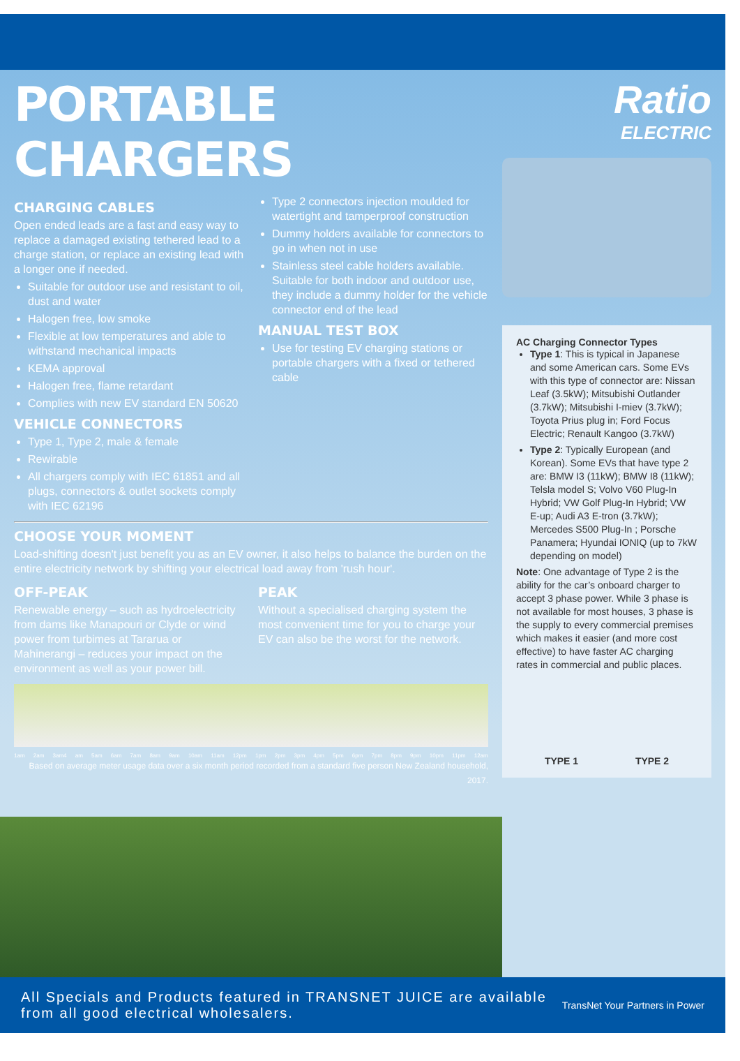PORTABLE CHARGERS
CHARGING CABLES
Open ended leads are a fast and easy way to replace a damaged existing tethered lead to a charge station, or replace an existing lead with a longer one if needed.
Suitable for outdoor use and resistant to oil, dust and water
Halogen free, low smoke
Flexible at low temperatures and able to withstand mechanical impacts
KEMA approval
Halogen free, flame retardant
Complies with new EV standard EN 50620
VEHICLE CONNECTORS
Type 1, Type 2, male & female
Rewirable
All chargers comply with IEC 61851 and all plugs, connectors & outlet sockets comply with IEC 62196
Type 2 connectors injection moulded for watertight and tamperproof construction
Dummy holders available for connectors to go in when not in use
Stainless steel cable holders available. Suitable for both indoor and outdoor use, they include a dummy holder for the vehicle connector end of the lead
MANUAL TEST BOX
Use for testing EV charging stations or portable chargers with a fixed or tethered cable
CHOOSE YOUR MOMENT
Load-shifting doesn't just benefit you as an EV owner, it also helps to balance the burden on the entire electricity network by shifting your electrical load away from 'rush hour'.
OFF-PEAK
Renewable energy – such as hydroelectricity from dams like Manapouri or Clyde or wind power from turbimes at Tararua or Mahinerangi – reduces your impact on the environment as well as your power bill.
PEAK
Without a specialised charging system the most convenient time for you to charge your EV can also be the worst for the network.
1am 2am 3am4 am 5am 6am 7am 8am 9am 10am 11am 12pm 1pm 2pm 3pm 4pm 5pm 6pm 7pm 8pm 9pm 10pm 11pm 12am
Based on average meter usage data over a six month period recorded from a standard five person New Zealand household, 2017.
Ratio
ELECTRIC
AC Charging Connector Types
Type 1: This is typical in Japanese and some American cars. Some EVs with this type of connector are: Nissan Leaf (3.5kW); Mitsubishi Outlander (3.7kW); Mitsubishi I-miev (3.7kW); Toyota Prius plug in; Ford Focus Electric; Renault Kangoo (3.7kW)
Type 2: Typically European (and Korean). Some EVs that have type 2 are: BMW I3 (11kW); BMW I8 (11kW); Telsla model S; Volvo V60 Plug-In Hybrid; VW Golf Plug-In Hybrid; VW E-up; Audi A3 E-tron (3.7kW); Mercedes S500 Plug-In ; Porsche Panamera; Hyundai IONIQ (up to 7kW depending on model)
Note: One advantage of Type 2 is the ability for the car’s onboard charger to accept 3 phase power. While 3 phase is not available for most houses, 3 phase is the supply to every commercial premises which makes it easier (and more cost effective) to have faster AC charging rates in commercial and public places.
TYPE 1 TYPE 2
All Specials and Products featured in TRANSNET JUICE are available from all good electrical wholesalers.
TransNet Your Partners in Power